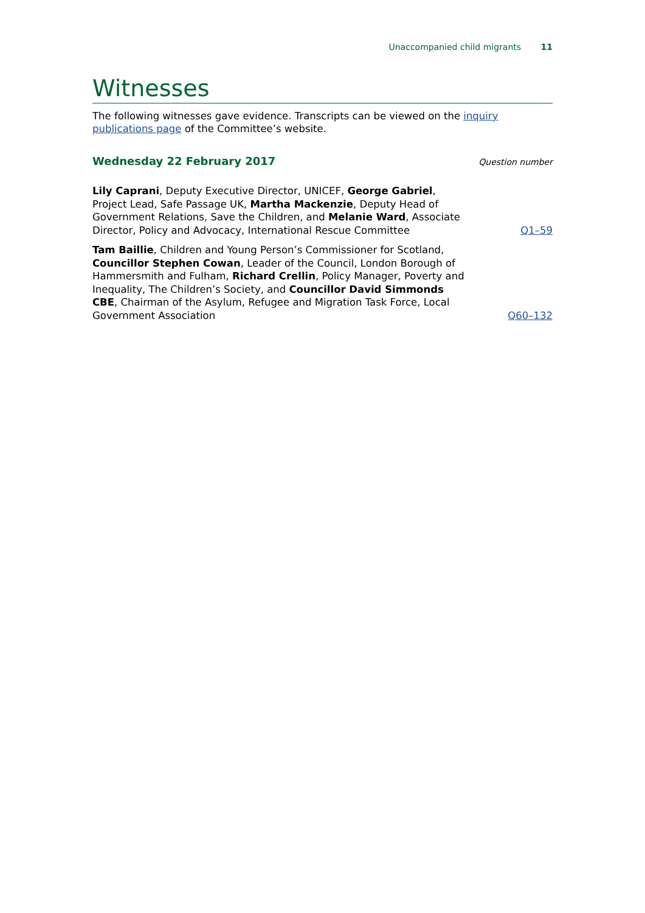Unaccompanied child migrants 11
Witnesses
The following witnesses gave evidence. Transcripts can be viewed on the inquiry publications page of the Committee’s website.
Wednesday 22 February 2017
Question number
Lily Caprani, Deputy Executive Director, UNICEF, George Gabriel, Project Lead, Safe Passage UK, Martha Mackenzie, Deputy Head of Government Relations, Save the Children, and Melanie Ward, Associate Director, Policy and Advocacy, International Rescue Committee
Q1–59
Tam Baillie, Children and Young Person’s Commissioner for Scotland, Councillor Stephen Cowan, Leader of the Council, London Borough of Hammersmith and Fulham, Richard Crellin, Policy Manager, Poverty and Inequality, The Children’s Society, and Councillor David Simmonds CBE, Chairman of the Asylum, Refugee and Migration Task Force, Local Government Association
Q60–132